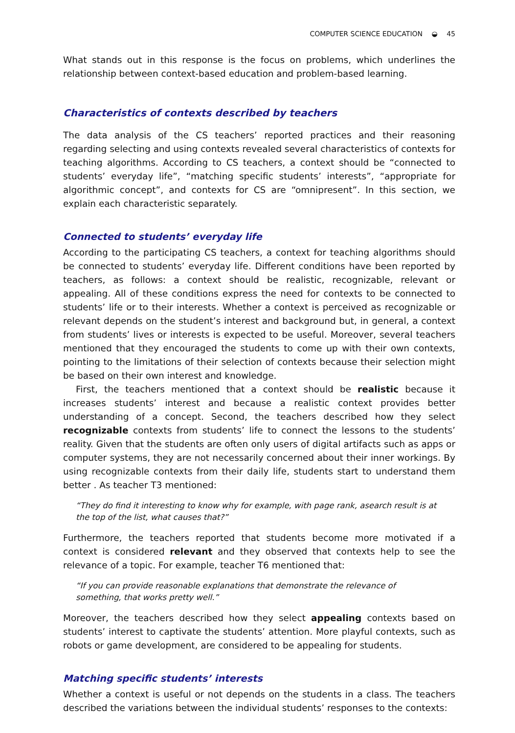COMPUTER SCIENCE EDUCATION ◒ 45
What stands out in this response is the focus on problems, which underlines the relationship between context-based education and problem-based learning.
Characteristics of contexts described by teachers
The data analysis of the CS teachers’ reported practices and their reasoning regarding selecting and using contexts revealed several characteristics of contexts for teaching algorithms. According to CS teachers, a context should be “connected to students’ everyday life”, “matching specific students’ interests”, “appropriate for algorithmic concept”, and contexts for CS are “omnipresent”. In this section, we explain each characteristic separately.
Connected to students’ everyday life
According to the participating CS teachers, a context for teaching algorithms should be connected to students’ everyday life. Different conditions have been reported by teachers, as follows: a context should be realistic, recognizable, relevant or appealing. All of these conditions express the need for contexts to be connected to students’ life or to their interests. Whether a context is perceived as recognizable or relevant depends on the student’s interest and background but, in general, a context from students’ lives or interests is expected to be useful. Moreover, several teachers mentioned that they encouraged the students to come up with their own contexts, pointing to the limitations of their selection of contexts because their selection might be based on their own interest and knowledge.
First, the teachers mentioned that a context should be realistic because it increases students’ interest and because a realistic context provides better understanding of a concept. Second, the teachers described how they select recognizable contexts from students’ life to connect the lessons to the students’ reality. Given that the students are often only users of digital artifacts such as apps or computer systems, they are not necessarily concerned about their inner workings. By using recognizable contexts from their daily life, students start to understand them better . As teacher T3 mentioned:
“They do find it interesting to know why for example, with page rank, asearch result is at the top of the list, what causes that?”
Furthermore, the teachers reported that students become more motivated if a context is considered relevant and they observed that contexts help to see the relevance of a topic. For example, teacher T6 mentioned that:
“If you can provide reasonable explanations that demonstrate the relevance of something, that works pretty well.”
Moreover, the teachers described how they select appealing contexts based on students’ interest to captivate the students’ attention. More playful contexts, such as robots or game development, are considered to be appealing for students.
Matching specific students’ interests
Whether a context is useful or not depends on the students in a class. The teachers described the variations between the individual students’ responses to the contexts: